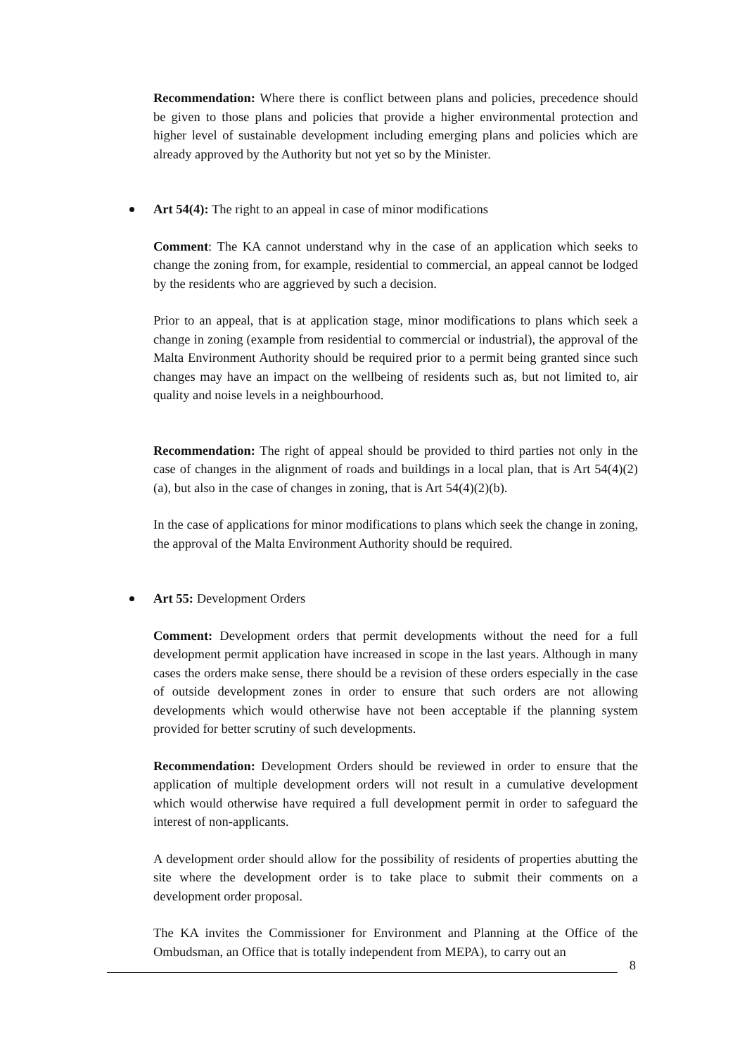Recommendation: Where there is conflict between plans and policies, precedence should be given to those plans and policies that provide a higher environmental protection and higher level of sustainable development including emerging plans and policies which are already approved by the Authority but not yet so by the Minister.
Art 54(4): The right to an appeal in case of minor modifications
Comment: The KA cannot understand why in the case of an application which seeks to change the zoning from, for example, residential to commercial, an appeal cannot be lodged by the residents who are aggrieved by such a decision.
Prior to an appeal, that is at application stage, minor modifications to plans which seek a change in zoning (example from residential to commercial or industrial), the approval of the Malta Environment Authority should be required prior to a permit being granted since such changes may have an impact on the wellbeing of residents such as, but not limited to, air quality and noise levels in a neighbourhood.
Recommendation: The right of appeal should be provided to third parties not only in the case of changes in the alignment of roads and buildings in a local plan, that is Art 54(4)(2)(a), but also in the case of changes in zoning, that is Art 54(4)(2)(b).
In the case of applications for minor modifications to plans which seek the change in zoning, the approval of the Malta Environment Authority should be required.
Art 55: Development Orders
Comment: Development orders that permit developments without the need for a full development permit application have increased in scope in the last years. Although in many cases the orders make sense, there should be a revision of these orders especially in the case of outside development zones in order to ensure that such orders are not allowing developments which would otherwise have not been acceptable if the planning system provided for better scrutiny of such developments.
Recommendation: Development Orders should be reviewed in order to ensure that the application of multiple development orders will not result in a cumulative development which would otherwise have required a full development permit in order to safeguard the interest of non-applicants.
A development order should allow for the possibility of residents of properties abutting the site where the development order is to take place to submit their comments on a development order proposal.
The KA invites the Commissioner for Environment and Planning at the Office of the Ombudsman, an Office that is totally independent from MEPA), to carry out an
8